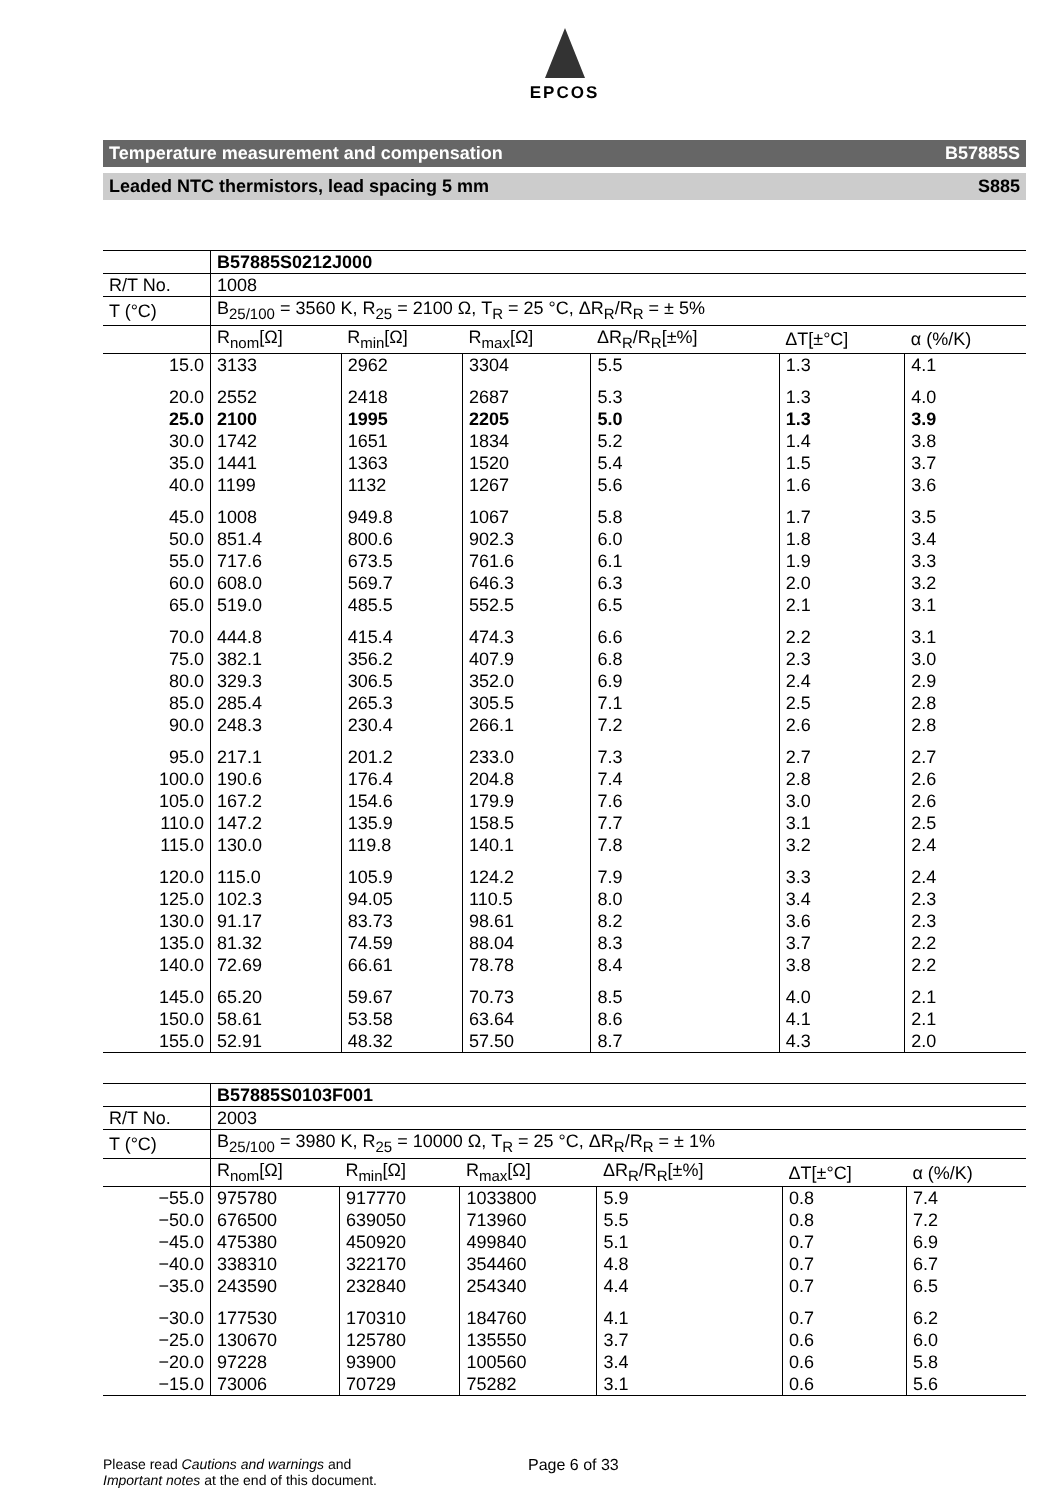EPCOS
Temperature measurement and compensation B57885S
Leaded NTC thermistors, lead spacing 5 mm S885
| | B57885S0212J000 | | | | | |
| R/T No. | 1008 | | | | | |
| T (°C) | B<sub>25/100</sub> = 3560 K, R<sub>25</sub> = 2100 Ω, T<sub>R</sub> = 25 °C, ΔR<sub>R</sub>/R<sub>R</sub> = ± 5% | | | | | |
| | R<sub>nom</sub>[Ω] | R<sub>min</sub>[Ω] | R<sub>max</sub>[Ω] | ΔR<sub>R</sub>/R<sub>R</sub>[±%] | ΔT[±°C] | α (%/K) |
| 15.0 | 3133 | 2962 | 3304 | 5.5 | 1.3 | 4.1 |
| 20.0 | 2552 | 2418 | 2687 | 5.3 | 1.3 | 4.0 |
| 25.0 | 2100 | 1995 | 2205 | 5.0 | 1.3 | 3.9 |
| 30.0 | 1742 | 1651 | 1834 | 5.2 | 1.4 | 3.8 |
| 35.0 | 1441 | 1363 | 1520 | 5.4 | 1.5 | 3.7 |
| 40.0 | 1199 | 1132 | 1267 | 5.6 | 1.6 | 3.6 |
| 45.0 | 1008 | 949.8 | 1067 | 5.8 | 1.7 | 3.5 |
| 50.0 | 851.4 | 800.6 | 902.3 | 6.0 | 1.8 | 3.4 |
| 55.0 | 717.6 | 673.5 | 761.6 | 6.1 | 1.9 | 3.3 |
| 60.0 | 608.0 | 569.7 | 646.3 | 6.3 | 2.0 | 3.2 |
| 65.0 | 519.0 | 485.5 | 552.5 | 6.5 | 2.1 | 3.1 |
| 70.0 | 444.8 | 415.4 | 474.3 | 6.6 | 2.2 | 3.1 |
| 75.0 | 382.1 | 356.2 | 407.9 | 6.8 | 2.3 | 3.0 |
| 80.0 | 329.3 | 306.5 | 352.0 | 6.9 | 2.4 | 2.9 |
| 85.0 | 285.4 | 265.3 | 305.5 | 7.1 | 2.5 | 2.8 |
| 90.0 | 248.3 | 230.4 | 266.1 | 7.2 | 2.6 | 2.8 |
| 95.0 | 217.1 | 201.2 | 233.0 | 7.3 | 2.7 | 2.7 |
| 100.0 | 190.6 | 176.4 | 204.8 | 7.4 | 2.8 | 2.6 |
| 105.0 | 167.2 | 154.6 | 179.9 | 7.6 | 3.0 | 2.6 |
| 110.0 | 147.2 | 135.9 | 158.5 | 7.7 | 3.1 | 2.5 |
| 115.0 | 130.0 | 119.8 | 140.1 | 7.8 | 3.2 | 2.4 |
| 120.0 | 115.0 | 105.9 | 124.2 | 7.9 | 3.3 | 2.4 |
| 125.0 | 102.3 | 94.05 | 110.5 | 8.0 | 3.4 | 2.3 |
| 130.0 | 91.17 | 83.73 | 98.61 | 8.2 | 3.6 | 2.3 |
| 135.0 | 81.32 | 74.59 | 88.04 | 8.3 | 3.7 | 2.2 |
| 140.0 | 72.69 | 66.61 | 78.78 | 8.4 | 3.8 | 2.2 |
| 145.0 | 65.20 | 59.67 | 70.73 | 8.5 | 4.0 | 2.1 |
| 150.0 | 58.61 | 53.58 | 63.64 | 8.6 | 4.1 | 2.1 |
| 155.0 | 52.91 | 48.32 | 57.50 | 8.7 | 4.3 | 2.0 |
| | B57885S0103F001 | | | | | |
| R/T No. | 2003 | | | | | |
| T (°C) | B<sub>25/100</sub> = 3980 K, R<sub>25</sub> = 10000 Ω, T<sub>R</sub> = 25 °C, ΔR<sub>R</sub>/R<sub>R</sub> = ± 1% | | | | | |
| | R<sub>nom</sub>[Ω] | R<sub>min</sub>[Ω] | R<sub>max</sub>[Ω] | ΔR<sub>R</sub>/R<sub>R</sub>[±%] | ΔT[±°C] | α (%/K) |
| −55.0 | 975780 | 917770 | 1033800 | 5.9 | 0.8 | 7.4 |
| −50.0 | 676500 | 639050 | 713960 | 5.5 | 0.8 | 7.2 |
| −45.0 | 475380 | 450920 | 499840 | 5.1 | 0.7 | 6.9 |
| −40.0 | 338310 | 322170 | 354460 | 4.8 | 0.7 | 6.7 |
| −35.0 | 243590 | 232840 | 254340 | 4.4 | 0.7 | 6.5 |
| −30.0 | 177530 | 170310 | 184760 | 4.1 | 0.7 | 6.2 |
| −25.0 | 130670 | 125780 | 135550 | 3.7 | 0.6 | 6.0 |
| −20.0 | 97228 | 93900 | 100560 | 3.4 | 0.6 | 5.8 |
| −15.0 | 73006 | 70729 | 75282 | 3.1 | 0.6 | 5.6 |
Please read Cautions and warnings and
Important notes at the end of this document.
Page 6 of 33